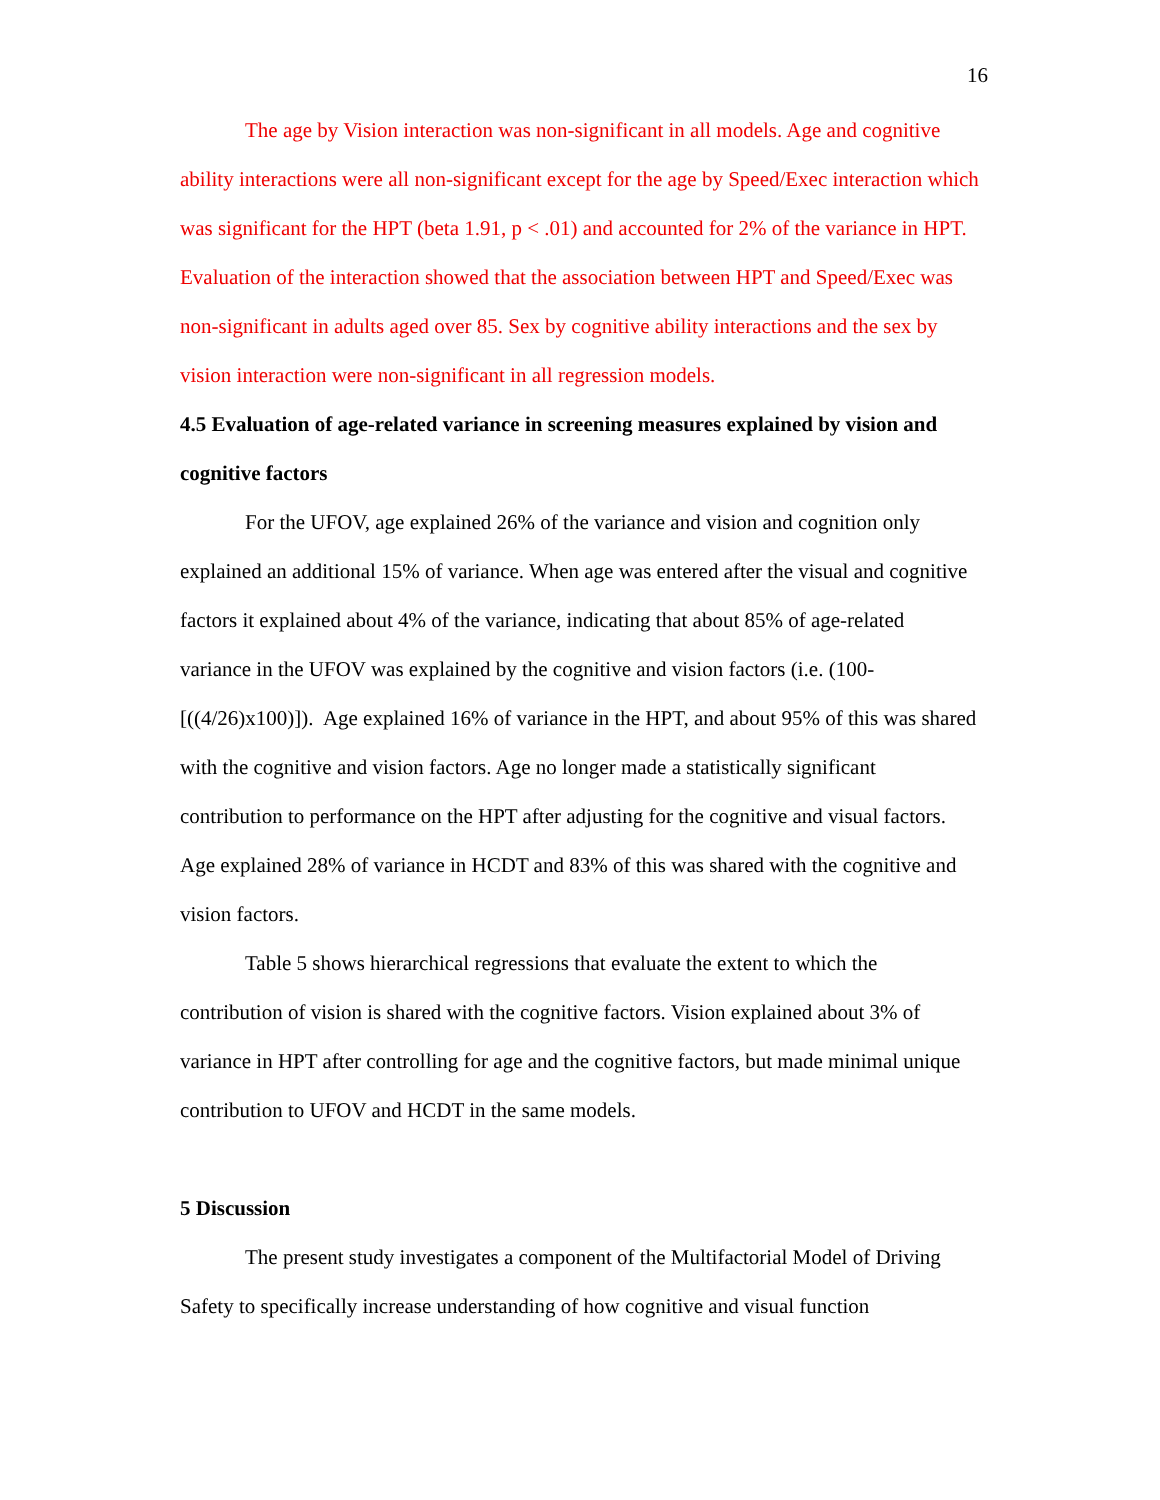16
The age by Vision interaction was non-significant in all models. Age and cognitive ability interactions were all non-significant except for the age by Speed/Exec interaction which was significant for the HPT (beta 1.91, p < .01) and accounted for 2% of the variance in HPT. Evaluation of the interaction showed that the association between HPT and Speed/Exec was non-significant in adults aged over 85. Sex by cognitive ability interactions and the sex by vision interaction were non-significant in all regression models.
4.5 Evaluation of age-related variance in screening measures explained by vision and cognitive factors
For the UFOV, age explained 26% of the variance and vision and cognition only explained an additional 15% of variance. When age was entered after the visual and cognitive factors it explained about 4% of the variance, indicating that about 85% of age-related variance in the UFOV was explained by the cognitive and vision factors (i.e. (100-[((4/26)x100)]). Age explained 16% of variance in the HPT, and about 95% of this was shared with the cognitive and vision factors. Age no longer made a statistically significant contribution to performance on the HPT after adjusting for the cognitive and visual factors. Age explained 28% of variance in HCDT and 83% of this was shared with the cognitive and vision factors.
Table 5 shows hierarchical regressions that evaluate the extent to which the contribution of vision is shared with the cognitive factors. Vision explained about 3% of variance in HPT after controlling for age and the cognitive factors, but made minimal unique contribution to UFOV and HCDT in the same models.
5 Discussion
The present study investigates a component of the Multifactorial Model of Driving Safety to specifically increase understanding of how cognitive and visual function